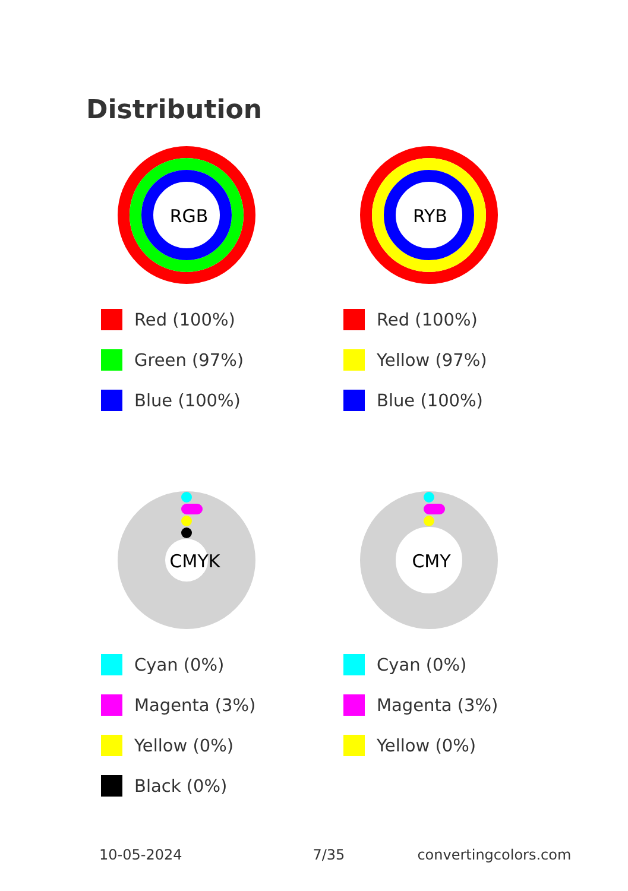Distribution
RGB
Red (100%)
Green (97%)
Blue (100%)
RYB
Red (100%)
Yellow (97%)
Blue (100%)
CMYK
Cyan (0%)
Magenta (3%)
Yellow (0%)
Black (0%)
CMY
Cyan (0%)
Magenta (3%)
Yellow (0%)
10-05-2024 7/35 convertingcolors.com